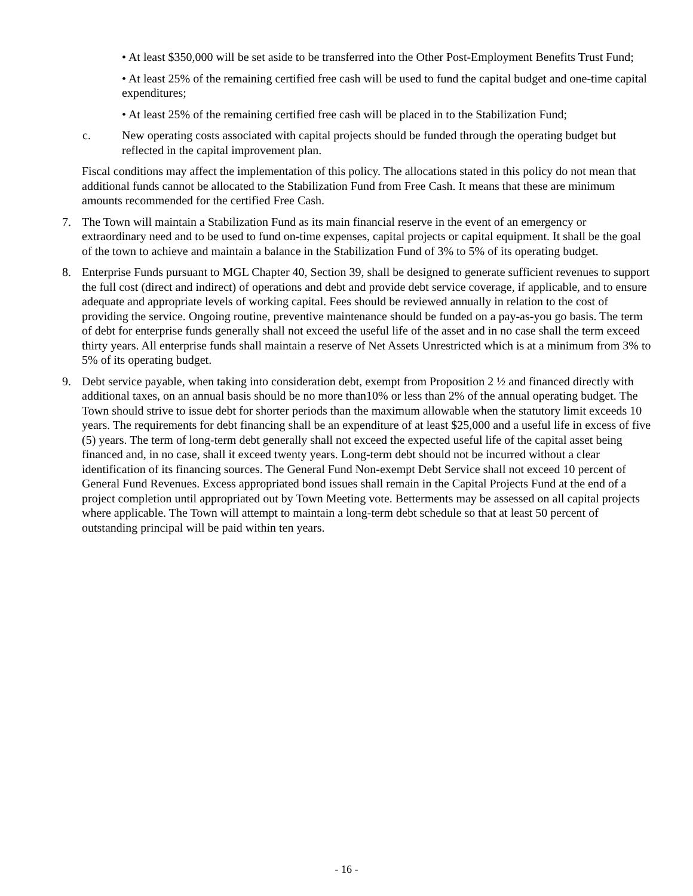• At least $350,000 will be set aside to be transferred into the Other Post-Employment Benefits Trust Fund;
• At least 25% of the remaining certified free cash will be used to fund the capital budget and one-time capital expenditures;
• At least 25% of the remaining certified free cash will be placed in to the Stabilization Fund;
c. New operating costs associated with capital projects should be funded through the operating budget but reflected in the capital improvement plan.
Fiscal conditions may affect the implementation of this policy. The allocations stated in this policy do not mean that additional funds cannot be allocated to the Stabilization Fund from Free Cash. It means that these are minimum amounts recommended for the certified Free Cash.
7. The Town will maintain a Stabilization Fund as its main financial reserve in the event of an emergency or extraordinary need and to be used to fund on-time expenses, capital projects or capital equipment. It shall be the goal of the town to achieve and maintain a balance in the Stabilization Fund of 3% to 5% of its operating budget.
8. Enterprise Funds pursuant to MGL Chapter 40, Section 39, shall be designed to generate sufficient revenues to support the full cost (direct and indirect) of operations and debt and provide debt service coverage, if applicable, and to ensure adequate and appropriate levels of working capital. Fees should be reviewed annually in relation to the cost of providing the service. Ongoing routine, preventive maintenance should be funded on a pay-as-you go basis. The term of debt for enterprise funds generally shall not exceed the useful life of the asset and in no case shall the term exceed thirty years. All enterprise funds shall maintain a reserve of Net Assets Unrestricted which is at a minimum from 3% to 5% of its operating budget.
9. Debt service payable, when taking into consideration debt, exempt from Proposition 2 ½ and financed directly with additional taxes, on an annual basis should be no more than10% or less than 2% of the annual operating budget. The Town should strive to issue debt for shorter periods than the maximum allowable when the statutory limit exceeds 10 years. The requirements for debt financing shall be an expenditure of at least $25,000 and a useful life in excess of five (5) years. The term of long-term debt generally shall not exceed the expected useful life of the capital asset being financed and, in no case, shall it exceed twenty years. Long-term debt should not be incurred without a clear identification of its financing sources. The General Fund Non-exempt Debt Service shall not exceed 10 percent of General Fund Revenues. Excess appropriated bond issues shall remain in the Capital Projects Fund at the end of a project completion until appropriated out by Town Meeting vote. Betterments may be assessed on all capital projects where applicable. The Town will attempt to maintain a long-term debt schedule so that at least 50 percent of outstanding principal will be paid within ten years.
- 16 -